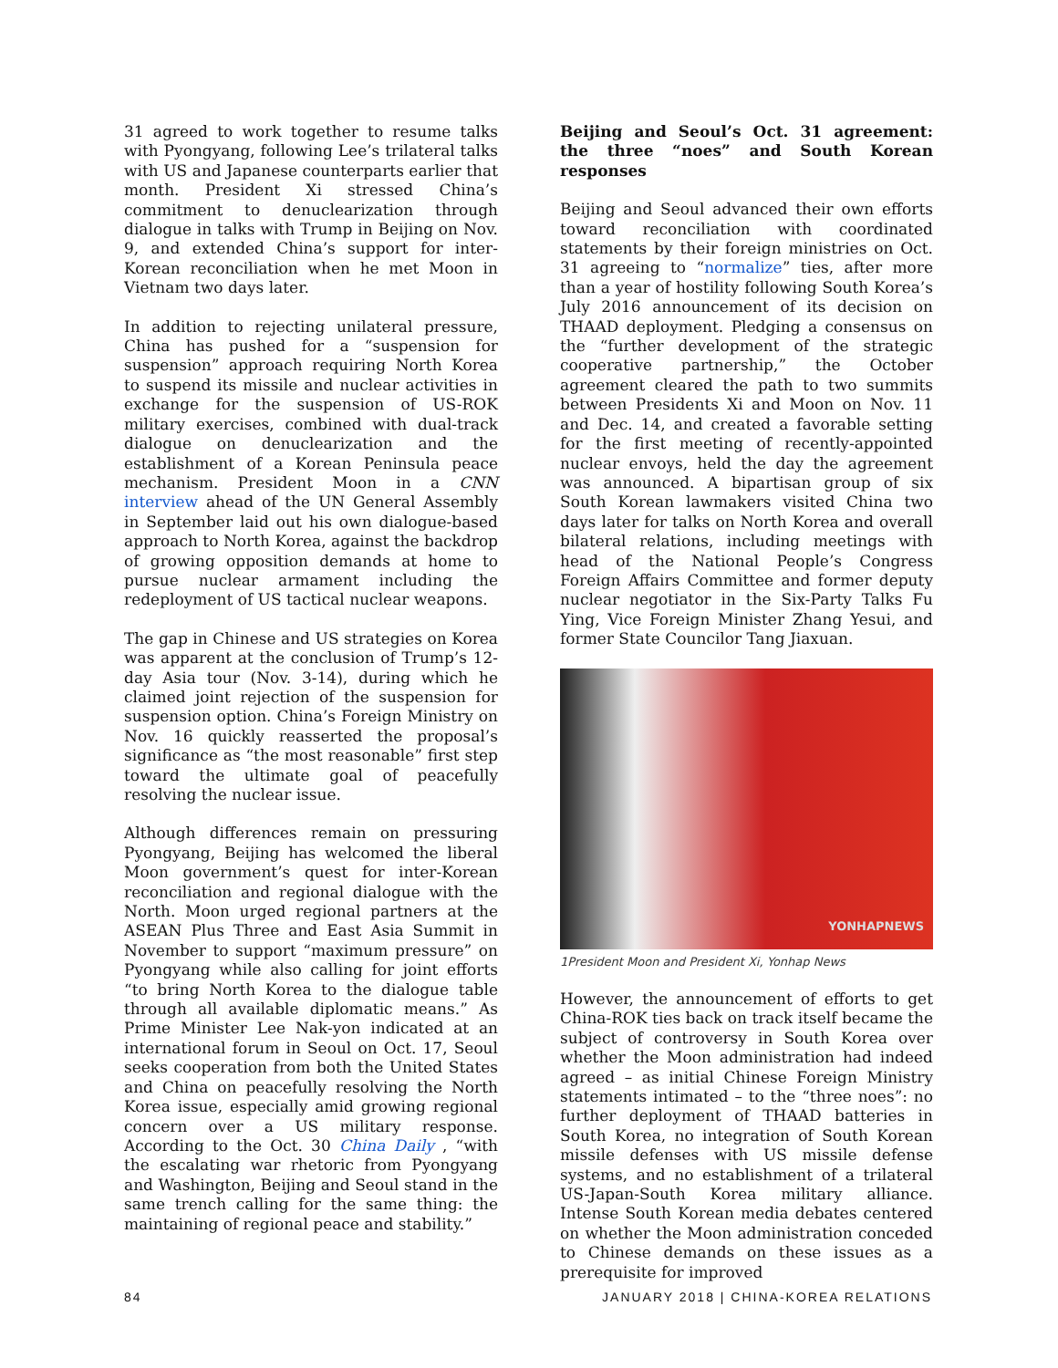31 agreed to work together to resume talks with Pyongyang, following Lee’s trilateral talks with US and Japanese counterparts earlier that month. President Xi stressed China’s commitment to denuclearization through dialogue in talks with Trump in Beijing on Nov. 9, and extended China’s support for inter-Korean reconciliation when he met Moon in Vietnam two days later.
In addition to rejecting unilateral pressure, China has pushed for a “suspension for suspension” approach requiring North Korea to suspend its missile and nuclear activities in exchange for the suspension of US-ROK military exercises, combined with dual-track dialogue on denuclearization and the establishment of a Korean Peninsula peace mechanism. President Moon in a CNN interview ahead of the UN General Assembly in September laid out his own dialogue-based approach to North Korea, against the backdrop of growing opposition demands at home to pursue nuclear armament including the redeployment of US tactical nuclear weapons.
The gap in Chinese and US strategies on Korea was apparent at the conclusion of Trump’s 12-day Asia tour (Nov. 3-14), during which he claimed joint rejection of the suspension for suspension option. China’s Foreign Ministry on Nov. 16 quickly reasserted the proposal’s significance as “the most reasonable” first step toward the ultimate goal of peacefully resolving the nuclear issue.
Although differences remain on pressuring Pyongyang, Beijing has welcomed the liberal Moon government’s quest for inter-Korean reconciliation and regional dialogue with the North. Moon urged regional partners at the ASEAN Plus Three and East Asia Summit in November to support “maximum pressure” on Pyongyang while also calling for joint efforts “to bring North Korea to the dialogue table through all available diplomatic means.” As Prime Minister Lee Nak-yon indicated at an international forum in Seoul on Oct. 17, Seoul seeks cooperation from both the United States and China on peacefully resolving the North Korea issue, especially amid growing regional concern over a US military response. According to the Oct. 30 China Daily , “with the escalating war rhetoric from Pyongyang and Washington, Beijing and Seoul stand in the same trench calling for the same thing: the maintaining of regional peace and stability.”
Beijing and Seoul’s Oct. 31 agreement: the three “noes” and South Korean responses
Beijing and Seoul advanced their own efforts toward reconciliation with coordinated statements by their foreign ministries on Oct. 31 agreeing to “normalize” ties, after more than a year of hostility following South Korea’s July 2016 announcement of its decision on THAAD deployment. Pledging a consensus on the “further development of the strategic cooperative partnership,” the October agreement cleared the path to two summits between Presidents Xi and Moon on Nov. 11 and Dec. 14, and created a favorable setting for the first meeting of recently-appointed nuclear envoys, held the day the agreement was announced. A bipartisan group of six South Korean lawmakers visited China two days later for talks on North Korea and overall bilateral relations, including meetings with head of the National People’s Congress Foreign Affairs Committee and former deputy nuclear negotiator in the Six-Party Talks Fu Ying, Vice Foreign Minister Zhang Yesui, and former State Councilor Tang Jiaxuan.
YONHAPNEWS
1President Moon and President Xi, Yonhap News
However, the announcement of efforts to get China-ROK ties back on track itself became the subject of controversy in South Korea over whether the Moon administration had indeed agreed – as initial Chinese Foreign Ministry statements intimated – to the “three noes”: no further deployment of THAAD batteries in South Korea, no integration of South Korean missile defenses with US missile defense systems, and no establishment of a trilateral US-Japan-South Korea military alliance. Intense South Korean media debates centered on whether the Moon administration conceded to Chinese demands on these issues as a prerequisite for improved
84 JANUARY 2018 | CHINA-KOREA RELATIONS